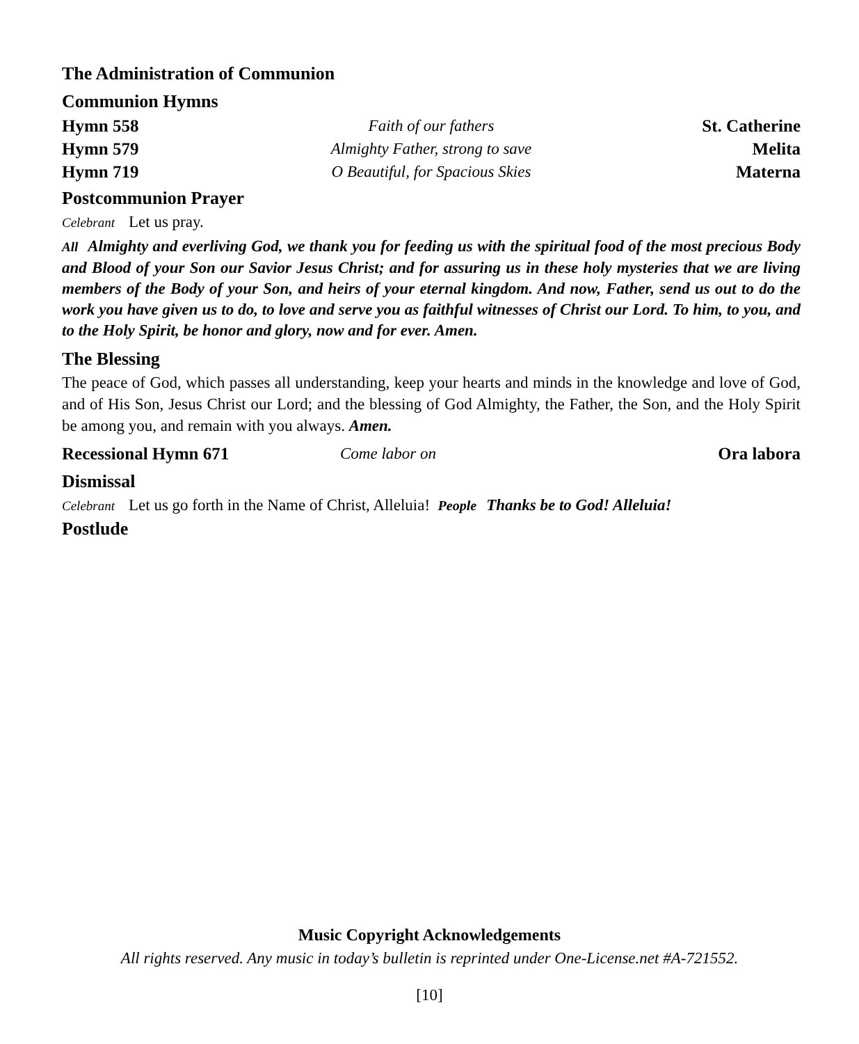The Administration of Communion
Communion Hymns
Hymn 558 Faith of our fathers St. Catherine
Hymn 579 Almighty Father, strong to save
Melita
Hymn 719 O Beautiful, for Spacious Skies
Materna
Postcommunion Prayer
Celebrant Let us pray.
All Almighty and everliving God, we thank you for feeding us with the spiritual food of the most precious Body and Blood of your Son our Savior Jesus Christ; and for assuring us in these holy mysteries that we are living members of the Body of your Son, and heirs of your eternal kingdom. And now, Father, send us out to do the work you have given us to do, to love and serve you as faithful witnesses of Christ our Lord. To him, to you, and to the Holy Spirit, be honor and glory, now and for ever. Amen.
The Blessing
The peace of God, which passes all understanding, keep your hearts and minds in the knowledge and love of God, and of His Son, Jesus Christ our Lord; and the blessing of God Almighty, the Father, the Son, and the Holy Spirit be among you, and remain with you always. Amen.
Recessional Hymn 671 Come labor on Ora labora
Dismissal
Celebrant Let us go forth in the Name of Christ, Alleluia! People Thanks be to God! Alleluia!
Postlude
Music Copyright Acknowledgements
All rights reserved. Any music in today’s bulletin is reprinted under One-License.net #A-721552.
[10]